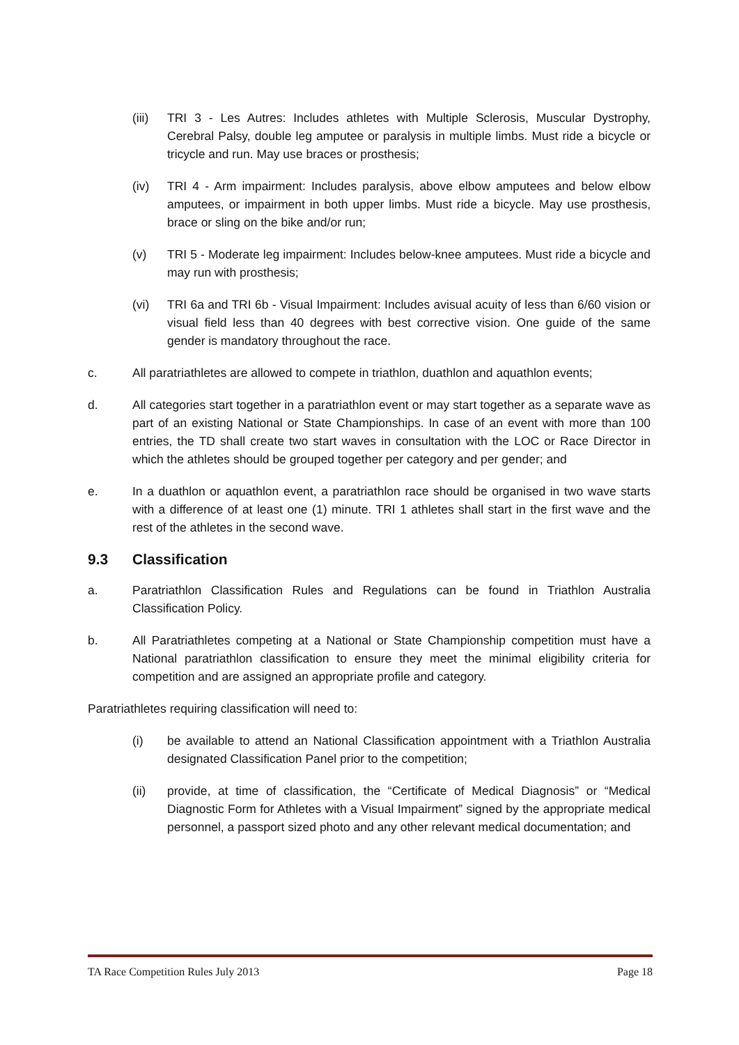(iii)
TRI 3 - Les Autres: Includes athletes with Multiple Sclerosis, Muscular Dystrophy, Cerebral Palsy, double leg amputee or paralysis in multiple limbs. Must ride a bicycle or tricycle and run. May use braces or prosthesis;
(iv) TRI 4 - Arm impairment: Includes paralysis, above elbow amputees and below elbow amputees, or impairment in both upper limbs. Must ride a bicycle. May use prosthesis, brace or sling on the bike and/or run;
(v) TRI 5 - Moderate leg impairment: Includes below-knee amputees. Must ride a bicycle and may run with prosthesis;
(vi) TRI 6a and TRI 6b - Visual Impairment: Includes avisual acuity of less than 6/60 vision or visual field less than 40 degrees with best corrective vision. One guide of the same gender is mandatory throughout the race.
c. All paratriathletes are allowed to compete in triathlon, duathlon and aquathlon events;
d. All categories start together in a paratriathlon event or may start together as a separate wave as part of an existing National or State Championships. In case of an event with more than 100 entries, the TD shall create two start waves in consultation with the LOC or Race Director in which the athletes should be grouped together per category and per gender; and
e. In a duathlon or aquathlon event, a paratriathlon race should be organised in two wave starts with a difference of at least one (1) minute. TRI 1 athletes shall start in the first wave and the rest of the athletes in the second wave.
9.3 Classification
a. Paratriathlon Classification Rules and Regulations can be found in Triathlon Australia Classification Policy.
b. All Paratriathletes competing at a National or State Championship competition must have a National paratriathlon classification to ensure they meet the minimal eligibility criteria for competition and are assigned an appropriate profile and category.
Paratriathletes requiring classification will need to:
(i) be available to attend an National Classification appointment with a Triathlon Australia designated Classification Panel prior to the competition;
(ii) provide, at time of classification, the “Certificate of Medical Diagnosis” or “Medical Diagnostic Form for Athletes with a Visual Impairment” signed by the appropriate medical personnel, a passport sized photo and any other relevant medical documentation; and
TA Race Competition Rules July 2013 Page 18